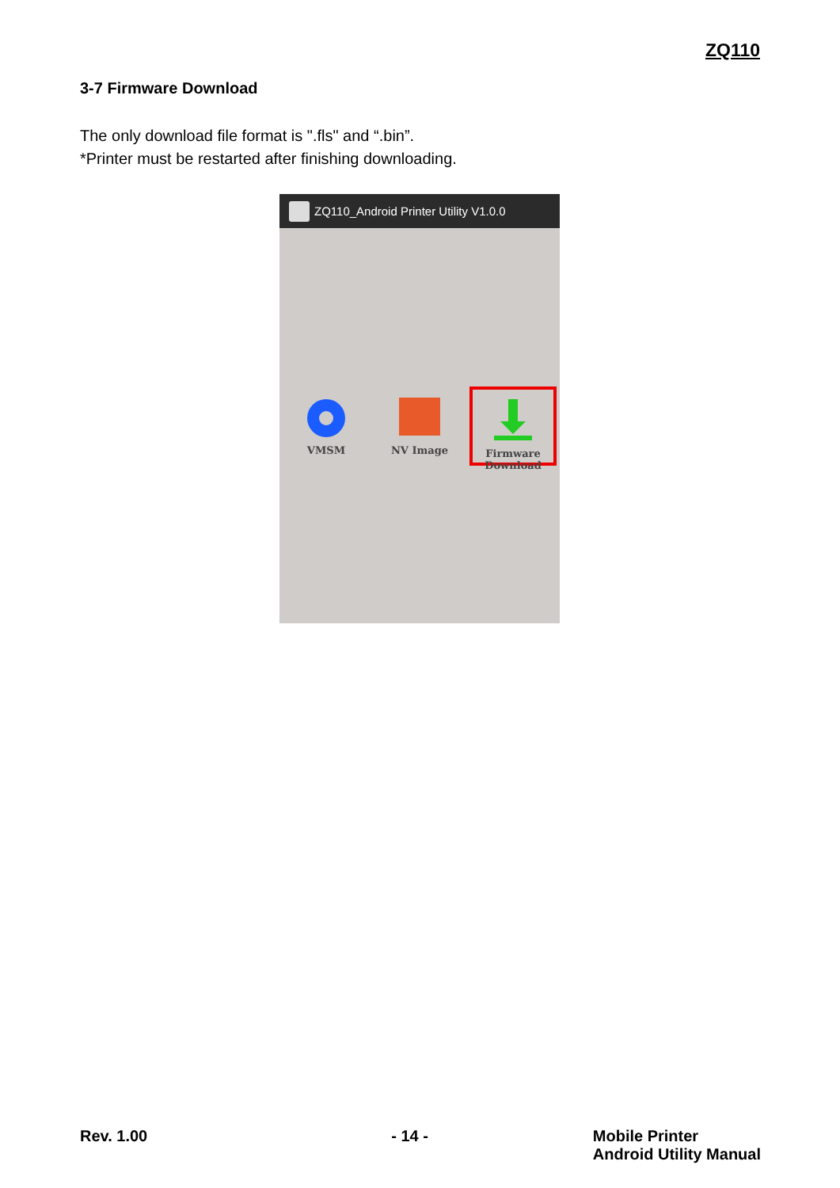ZQ110
3-7 Firmware Download
The only download file format is ".fls" and “.bin”.
*Printer must be restarted after finishing downloading.
ZQ110_Android Printer Utility V1.0.0
VMSM
NV Image
Firmware
Download
Rev. 1.00 - 14 - Mobile Printer
Android Utility Manual